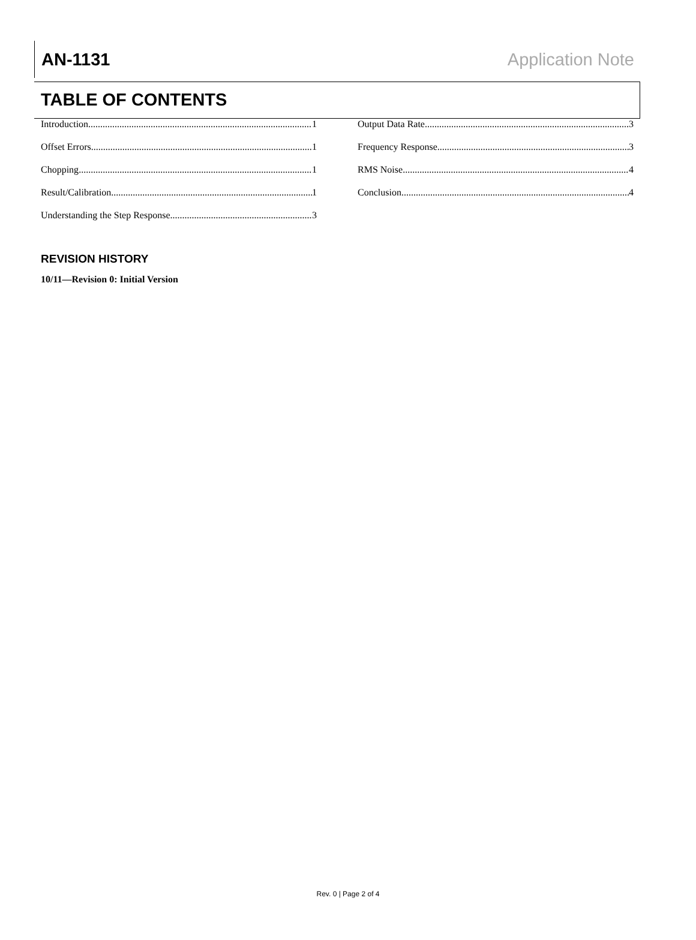AN-1131 Application Note
TABLE OF CONTENTS
Introduction 1
Offset Errors 1
Chopping 1
Result/Calibration 1
Understanding the Step Response 3
Output Data Rate 3
Frequency Response 3
RMS Noise 4
Conclusion 4
REVISION HISTORY
10/11—Revision 0: Initial Version
Rev. 0 | Page 2 of 4